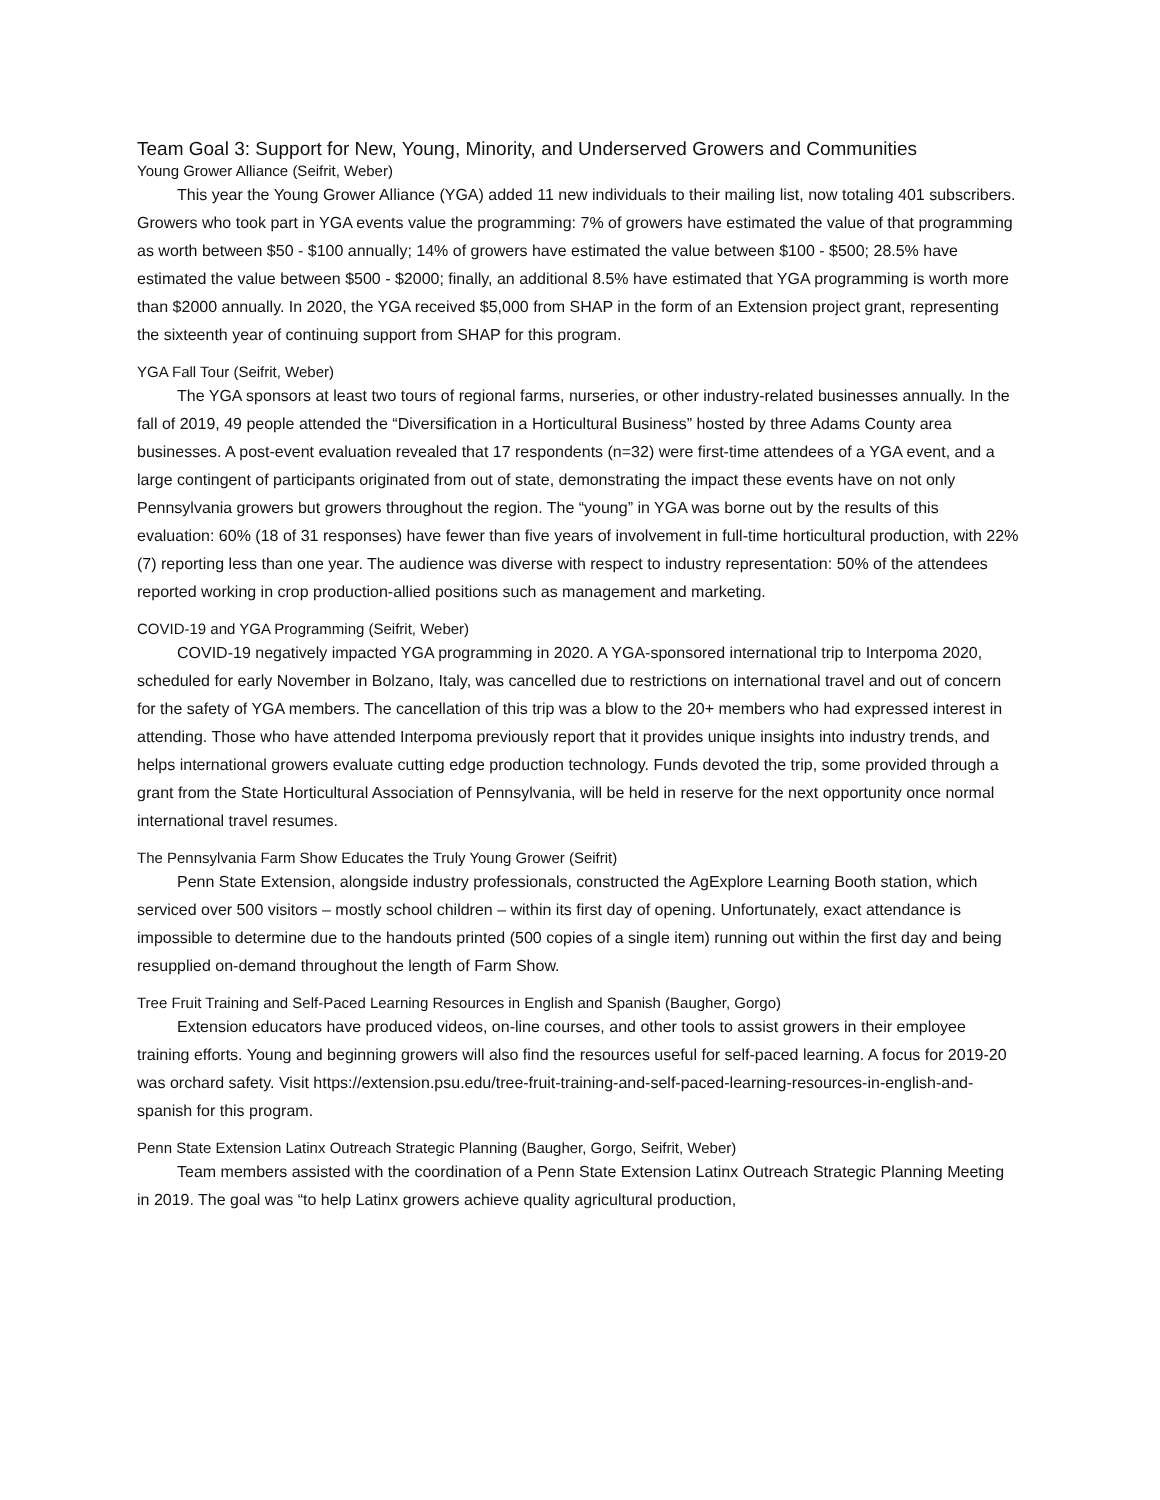Team Goal 3: Support for New, Young, Minority, and Underserved Growers and Communities
Young Grower Alliance (Seifrit, Weber)
This year the Young Grower Alliance (YGA) added 11 new individuals to their mailing list, now totaling 401 subscribers. Growers who took part in YGA events value the programming: 7% of growers have estimated the value of that programming as worth between $50 - $100 annually; 14% of growers have estimated the value between $100 - $500; 28.5% have estimated the value between $500 - $2000; finally, an additional 8.5% have estimated that YGA programming is worth more than $2000 annually. In 2020, the YGA received $5,000 from SHAP in the form of an Extension project grant, representing the sixteenth year of continuing support from SHAP for this program.
YGA Fall Tour (Seifrit, Weber)
The YGA sponsors at least two tours of regional farms, nurseries, or other industry-related businesses annually. In the fall of 2019, 49 people attended the “Diversification in a Horticultural Business” hosted by three Adams County area businesses. A post-event evaluation revealed that 17 respondents (n=32) were first-time attendees of a YGA event, and a large contingent of participants originated from out of state, demonstrating the impact these events have on not only Pennsylvania growers but growers throughout the region. The “young” in YGA was borne out by the results of this evaluation: 60% (18 of 31 responses) have fewer than five years of involvement in full-time horticultural production, with 22% (7) reporting less than one year. The audience was diverse with respect to industry representation: 50% of the attendees reported working in crop production-allied positions such as management and marketing.
COVID-19 and YGA Programming (Seifrit, Weber)
COVID-19 negatively impacted YGA programming in 2020. A YGA-sponsored international trip to Interpoma 2020, scheduled for early November in Bolzano, Italy, was cancelled due to restrictions on international travel and out of concern for the safety of YGA members. The cancellation of this trip was a blow to the 20+ members who had expressed interest in attending. Those who have attended Interpoma previously report that it provides unique insights into industry trends, and helps international growers evaluate cutting edge production technology. Funds devoted the trip, some provided through a grant from the State Horticultural Association of Pennsylvania, will be held in reserve for the next opportunity once normal international travel resumes.
The Pennsylvania Farm Show Educates the Truly Young Grower (Seifrit)
Penn State Extension, alongside industry professionals, constructed the AgExplore Learning Booth station, which serviced over 500 visitors – mostly school children – within its first day of opening. Unfortunately, exact attendance is impossible to determine due to the handouts printed (500 copies of a single item) running out within the first day and being resupplied on-demand throughout the length of Farm Show.
Tree Fruit Training and Self-Paced Learning Resources in English and Spanish (Baugher, Gorgo)
Extension educators have produced videos, on-line courses, and other tools to assist growers in their employee training efforts. Young and beginning growers will also find the resources useful for self-paced learning. A focus for 2019-20 was orchard safety. Visit https://extension.psu.edu/tree-fruit-training-and-self-paced-learning-resources-in-english-and-spanish for this program.
Penn State Extension Latinx Outreach Strategic Planning (Baugher, Gorgo, Seifrit, Weber)
Team members assisted with the coordination of a Penn State Extension Latinx Outreach Strategic Planning Meeting in 2019. The goal was “to help Latinx growers achieve quality agricultural production,